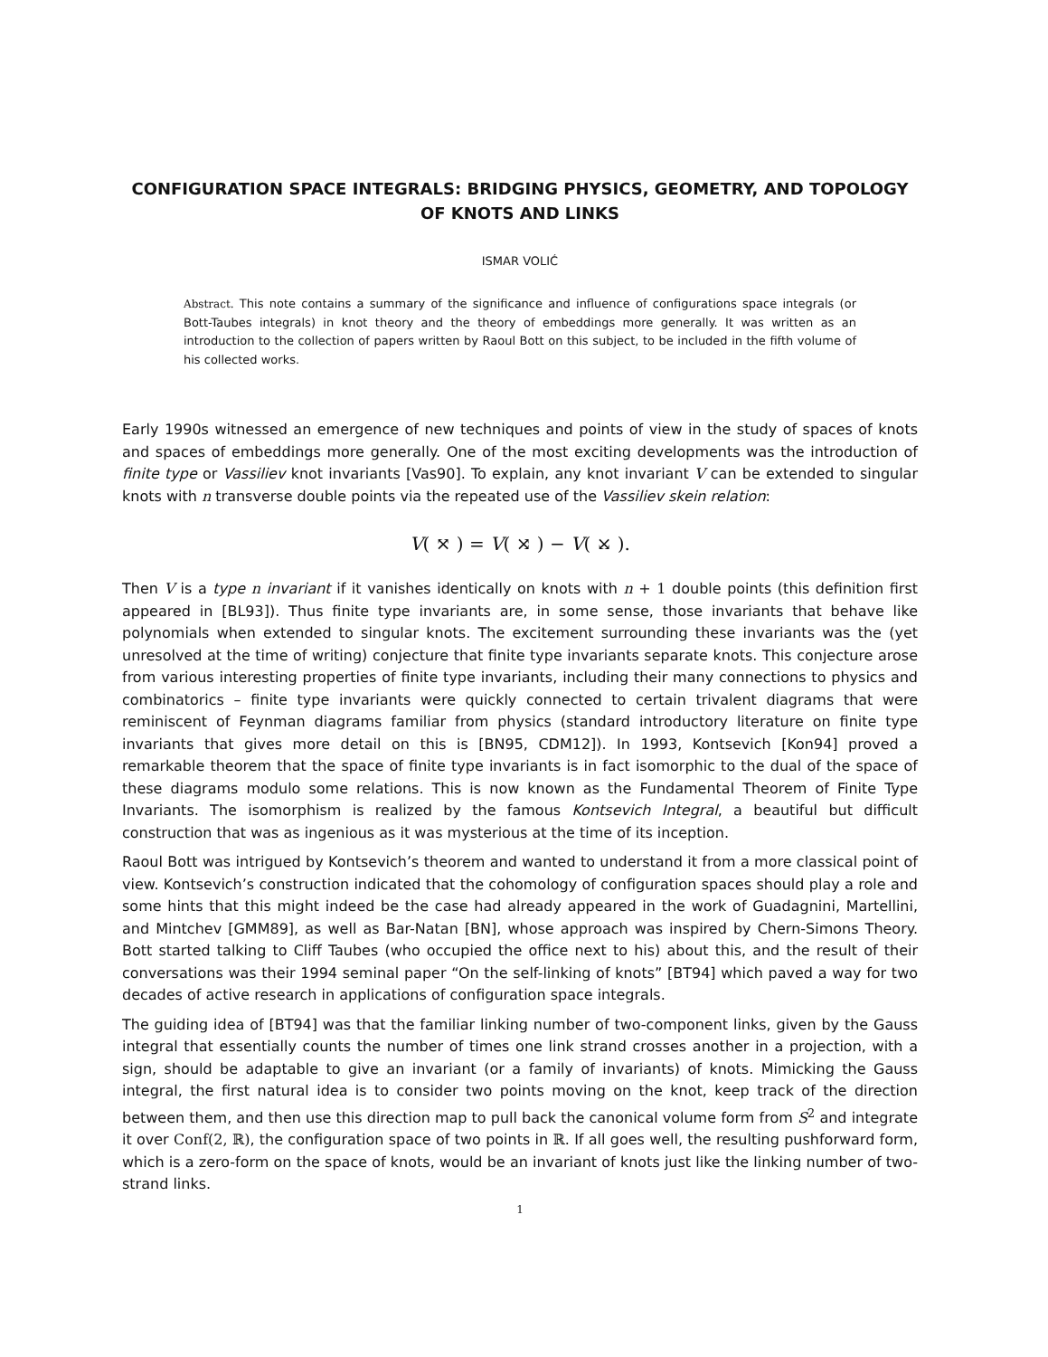CONFIGURATION SPACE INTEGRALS: BRIDGING PHYSICS, GEOMETRY, AND TOPOLOGY OF KNOTS AND LINKS
ISMAR VOLIĆ
Abstract. This note contains a summary of the significance and influence of configurations space integrals (or Bott-Taubes integrals) in knot theory and the theory of embeddings more generally. It was written as an introduction to the collection of papers written by Raoul Bott on this subject, to be included in the fifth volume of his collected works.
Early 1990s witnessed an emergence of new techniques and points of view in the study of spaces of knots and spaces of embeddings more generally. One of the most exciting developments was the introduction of finite type or Vassiliev knot invariants [Vas90]. To explain, any knot invariant V can be extended to singular knots with n transverse double points via the repeated use of the Vassiliev skein relation:
V( ⤧ ) = V( ⤨ ) − V( ⤩ ).
Then V is a type n invariant if it vanishes identically on knots with n + 1 double points (this definition first appeared in [BL93]). Thus finite type invariants are, in some sense, those invariants that behave like polynomials when extended to singular knots. The excitement surrounding these invariants was the (yet unresolved at the time of writing) conjecture that finite type invariants separate knots. This conjecture arose from various interesting properties of finite type invariants, including their many connections to physics and combinatorics – finite type invariants were quickly connected to certain trivalent diagrams that were reminiscent of Feynman diagrams familiar from physics (standard introductory literature on finite type invariants that gives more detail on this is [BN95, CDM12]). In 1993, Kontsevich [Kon94] proved a remarkable theorem that the space of finite type invariants is in fact isomorphic to the dual of the space of these diagrams modulo some relations. This is now known as the Fundamental Theorem of Finite Type Invariants. The isomorphism is realized by the famous Kontsevich Integral, a beautiful but difficult construction that was as ingenious as it was mysterious at the time of its inception.
Raoul Bott was intrigued by Kontsevich’s theorem and wanted to understand it from a more classical point of view. Kontsevich’s construction indicated that the cohomology of configuration spaces should play a role and some hints that this might indeed be the case had already appeared in the work of Guadagnini, Martellini, and Mintchev [GMM89], as well as Bar-Natan [BN], whose approach was inspired by Chern-Simons Theory. Bott started talking to Cliff Taubes (who occupied the office next to his) about this, and the result of their conversations was their 1994 seminal paper “On the self-linking of knots” [BT94] which paved a way for two decades of active research in applications of configuration space integrals.
The guiding idea of [BT94] was that the familiar linking number of two-component links, given by the Gauss integral that essentially counts the number of times one link strand crosses another in a projection, with a sign, should be adaptable to give an invariant (or a family of invariants) of knots. Mimicking the Gauss integral, the first natural idea is to consider two points moving on the knot, keep track of the direction between them, and then use this direction map to pull back the canonical volume form from S<sup>2</sup> and integrate it over Conf(2, ℝ), the configuration space of two points in ℝ. If all goes well, the resulting pushforward form, which is a zero-form on the space of knots, would be an invariant of knots just like the linking number of two-strand links.
1